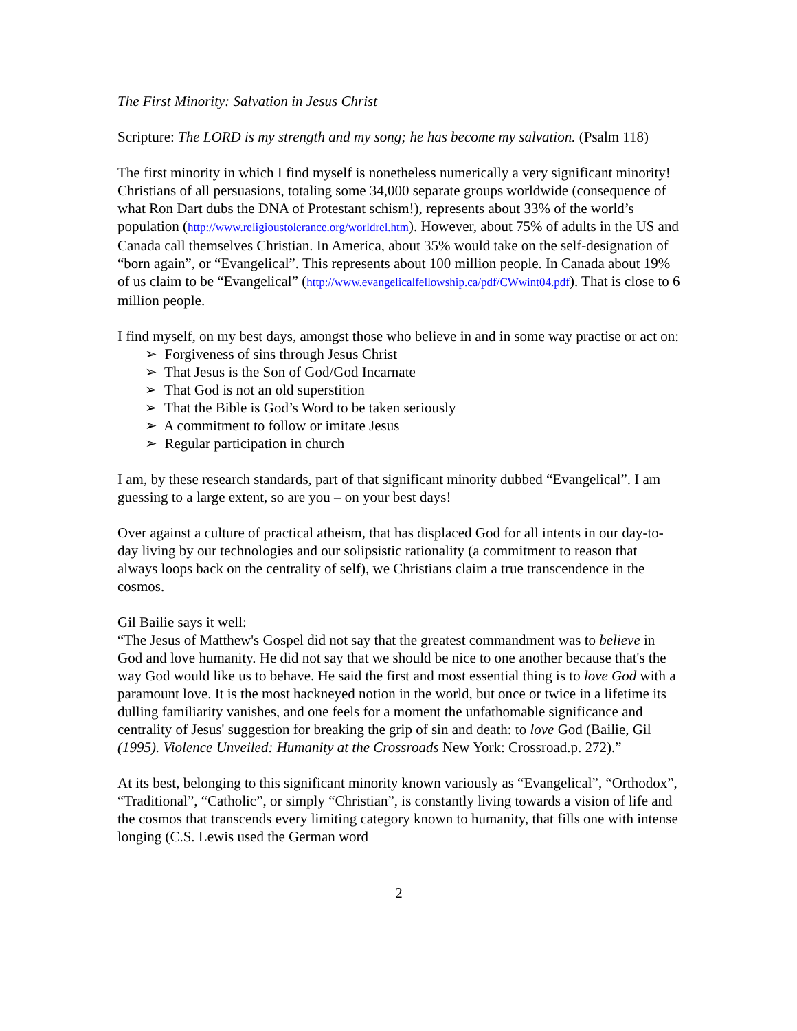The First Minority: Salvation in Jesus Christ
Scripture: The LORD is my strength and my song; he has become my salvation. (Psalm 118)
The first minority in which I find myself is nonetheless numerically a very significant minority! Christians of all persuasions, totaling some 34,000 separate groups worldwide (consequence of what Ron Dart dubs the DNA of Protestant schism!), represents about 33% of the world’s population (http://www.religioustolerance.org/worldrel.htm). However, about 75% of adults in the US and Canada call themselves Christian. In America, about 35% would take on the self-designation of “born again”, or “Evangelical”. This represents about 100 million people. In Canada about 19% of us claim to be “Evangelical” (http://www.evangelicalfellowship.ca/pdf/CWwint04.pdf). That is close to 6 million people.
I find myself, on my best days, amongst those who believe in and in some way practise or act on:
➢ Forgiveness of sins through Jesus Christ
➢ That Jesus is the Son of God/God Incarnate
➢ That God is not an old superstition
➢ That the Bible is God’s Word to be taken seriously
➢ A commitment to follow or imitate Jesus
➢ Regular participation in church
I am, by these research standards, part of that significant minority dubbed “Evangelical”. I am guessing to a large extent, so are you – on your best days!
Over against a culture of practical atheism, that has displaced God for all intents in our day-to-day living by our technologies and our solipsistic rationality (a commitment to reason that always loops back on the centrality of self), we Christians claim a true transcendence in the cosmos.
Gil Bailie says it well:
“The Jesus of Matthew's Gospel did not say that the greatest commandment was to believe in God and love humanity. He did not say that we should be nice to one another because that's the way God would like us to behave. He said the first and most essential thing is to love God with a paramount love. It is the most hackneyed notion in the world, but once or twice in a lifetime its dulling familiarity vanishes, and one feels for a moment the unfathomable significance and centrality of Jesus' suggestion for breaking the grip of sin and death: to love God (Bailie, Gil (1995). Violence Unveiled: Humanity at the Crossroads New York: Crossroad.p. 272).”
At its best, belonging to this significant minority known variously as “Evangelical”, “Orthodox”, “Traditional”, “Catholic”, or simply “Christian”, is constantly living towards a vision of life and the cosmos that transcends every limiting category known to humanity, that fills one with intense longing (C.S. Lewis used the German word
2